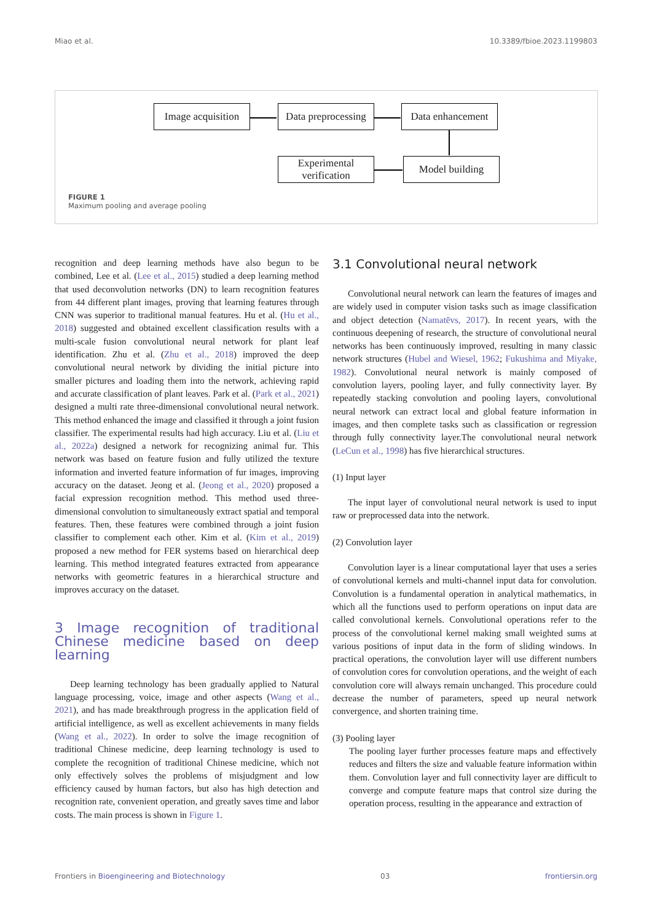Miao et al. 10.3389/fbioe.2023.1199803
Image acquisition
Data preprocessing
Data enhancement
Experimental
verification
Model building
FIGURE 1
Maximum pooling and average pooling
recognition and deep learning methods have also begun to be combined, Lee et al. (Lee et al., 2015) studied a deep learning method that used deconvolution networks (DN) to learn recognition features from 44 different plant images, proving that learning features through CNN was superior to traditional manual features. Hu et al. (Hu et al., 2018) suggested and obtained excellent classification results with a multi-scale fusion convolutional neural network for plant leaf identification. Zhu et al. (Zhu et al., 2018) improved the deep convolutional neural network by dividing the initial picture into smaller pictures and loading them into the network, achieving rapid and accurate classification of plant leaves. Park et al. (Park et al., 2021) designed a multi rate three-dimensional convolutional neural network. This method enhanced the image and classified it through a joint fusion classifier. The experimental results had high accuracy. Liu et al. (Liu et al., 2022a) designed a network for recognizing animal fur. This network was based on feature fusion and fully utilized the texture information and inverted feature information of fur images, improving accuracy on the dataset. Jeong et al. (Jeong et al., 2020) proposed a facial expression recognition method. This method used three-dimensional convolution to simultaneously extract spatial and temporal features. Then, these features were combined through a joint fusion classifier to complement each other. Kim et al. (Kim et al., 2019) proposed a new method for FER systems based on hierarchical deep learning. This method integrated features extracted from appearance networks with geometric features in a hierarchical structure and improves accuracy on the dataset.
3 Image recognition of traditional Chinese medicine based on deep learning
Deep learning technology has been gradually applied to Natural language processing, voice, image and other aspects (Wang et al., 2021), and has made breakthrough progress in the application field of artificial intelligence, as well as excellent achievements in many fields (Wang et al., 2022). In order to solve the image recognition of traditional Chinese medicine, deep learning technology is used to complete the recognition of traditional Chinese medicine, which not only effectively solves the problems of misjudgment and low efficiency caused by human factors, but also has high detection and recognition rate, convenient operation, and greatly saves time and labor costs. The main process is shown in Figure 1.
3.1 Convolutional neural network
Convolutional neural network can learn the features of images and are widely used in computer vision tasks such as image classification and object detection (Namatēvs, 2017). In recent years, with the continuous deepening of research, the structure of convolutional neural networks has been continuously improved, resulting in many classic network structures (Hubel and Wiesel, 1962; Fukushima and Miyake, 1982). Convolutional neural network is mainly composed of convolution layers, pooling layer, and fully connectivity layer. By repeatedly stacking convolution and pooling layers, convolutional neural network can extract local and global feature information in images, and then complete tasks such as classification or regression through fully connectivity layer.The convolutional neural network (LeCun et al., 1998) has five hierarchical structures.
(1) Input layer
The input layer of convolutional neural network is used to input raw or preprocessed data into the network.
(2) Convolution layer
Convolution layer is a linear computational layer that uses a series of convolutional kernels and multi-channel input data for convolution. Convolution is a fundamental operation in analytical mathematics, in which all the functions used to perform operations on input data are called convolutional kernels. Convolutional operations refer to the process of the convolutional kernel making small weighted sums at various positions of input data in the form of sliding windows. In practical operations, the convolution layer will use different numbers of convolution cores for convolution operations, and the weight of each convolution core will always remain unchanged. This procedure could decrease the number of parameters, speed up neural network convergence, and shorten training time.
(3) Pooling layer
The pooling layer further processes feature maps and effectively reduces and filters the size and valuable feature information within them. Convolution layer and full connectivity layer are difficult to converge and compute feature maps that control size during the operation process, resulting in the appearance and extraction of
Frontiers in Bioengineering and Biotechnology 03 frontiersin.org